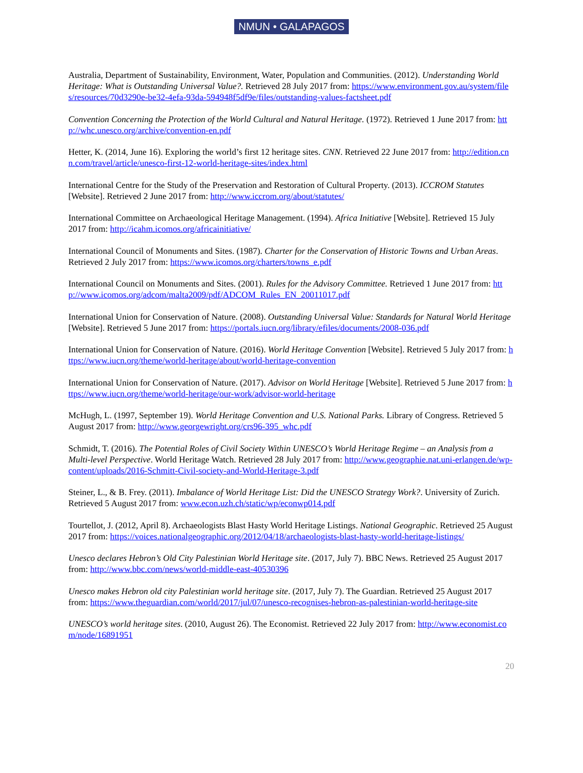NMUN • GALAPAGOS
Australia, Department of Sustainability, Environment, Water, Population and Communities. (2012). Understanding World Heritage: What is Outstanding Universal Value?. Retrieved 28 July 2017 from: https://www.environment.gov.au/system/files/resources/70d3290e-be32-4efa-93da-594948f5df9e/files/outstanding-values-factsheet.pdf
Convention Concerning the Protection of the World Cultural and Natural Heritage. (1972). Retrieved 1 June 2017 from: http://whc.unesco.org/archive/convention-en.pdf
Hetter, K. (2014, June 16). Exploring the world’s first 12 heritage sites. CNN. Retrieved 22 June 2017 from: http://edition.cnn.com/travel/article/unesco-first-12-world-heritage-sites/index.html
International Centre for the Study of the Preservation and Restoration of Cultural Property. (2013). ICCROM Statutes [Website]. Retrieved 2 June 2017 from: http://www.iccrom.org/about/statutes/
International Committee on Archaeological Heritage Management. (1994). Africa Initiative [Website]. Retrieved 15 July 2017 from: http://icahm.icomos.org/africainitiative/
International Council of Monuments and Sites. (1987). Charter for the Conservation of Historic Towns and Urban Areas. Retrieved 2 July 2017 from: https://www.icomos.org/charters/towns_e.pdf
International Council on Monuments and Sites. (2001). Rules for the Advisory Committee. Retrieved 1 June 2017 from: http://www.icomos.org/adcom/malta2009/pdf/ADCOM_Rules_EN_20011017.pdf
International Union for Conservation of Nature. (2008). Outstanding Universal Value: Standards for Natural World Heritage [Website]. Retrieved 5 June 2017 from: https://portals.iucn.org/library/efiles/documents/2008-036.pdf
International Union for Conservation of Nature. (2016). World Heritage Convention [Website]. Retrieved 5 July 2017 from: https://www.iucn.org/theme/world-heritage/about/world-heritage-convention
International Union for Conservation of Nature. (2017). Advisor on World Heritage [Website]. Retrieved 5 June 2017 from: https://www.iucn.org/theme/world-heritage/our-work/advisor-world-heritage
McHugh, L. (1997, September 19). World Heritage Convention and U.S. National Parks. Library of Congress. Retrieved 5 August 2017 from: http://www.georgewright.org/crs96-395_whc.pdf
Schmidt, T. (2016). The Potential Roles of Civil Society Within UNESCO’s World Heritage Regime – an Analysis from a Multi-level Perspective. World Heritage Watch. Retrieved 28 July 2017 from: http://www.geographie.nat.uni-erlangen.de/wp-content/uploads/2016-Schmitt-Civil-society-and-World-Heritage-3.pdf
Steiner, L., & B. Frey. (2011). Imbalance of World Heritage List: Did the UNESCO Strategy Work?. University of Zurich. Retrieved 5 August 2017 from: www.econ.uzh.ch/static/wp/econwp014.pdf
Tourtellot, J. (2012, April 8). Archaeologists Blast Hasty World Heritage Listings. National Geographic. Retrieved 25 August 2017 from: https://voices.nationalgeographic.org/2012/04/18/archaeologists-blast-hasty-world-heritage-listings/
Unesco declares Hebron’s Old City Palestinian World Heritage site. (2017, July 7). BBC News. Retrieved 25 August 2017 from: http://www.bbc.com/news/world-middle-east-40530396
Unesco makes Hebron old city Palestinian world heritage site. (2017, July 7). The Guardian. Retrieved 25 August 2017 from: https://www.theguardian.com/world/2017/jul/07/unesco-recognises-hebron-as-palestinian-world-heritage-site
UNESCO’s world heritage sites. (2010, August 26). The Economist. Retrieved 22 July 2017 from: http://www.economist.com/node/16891951
20